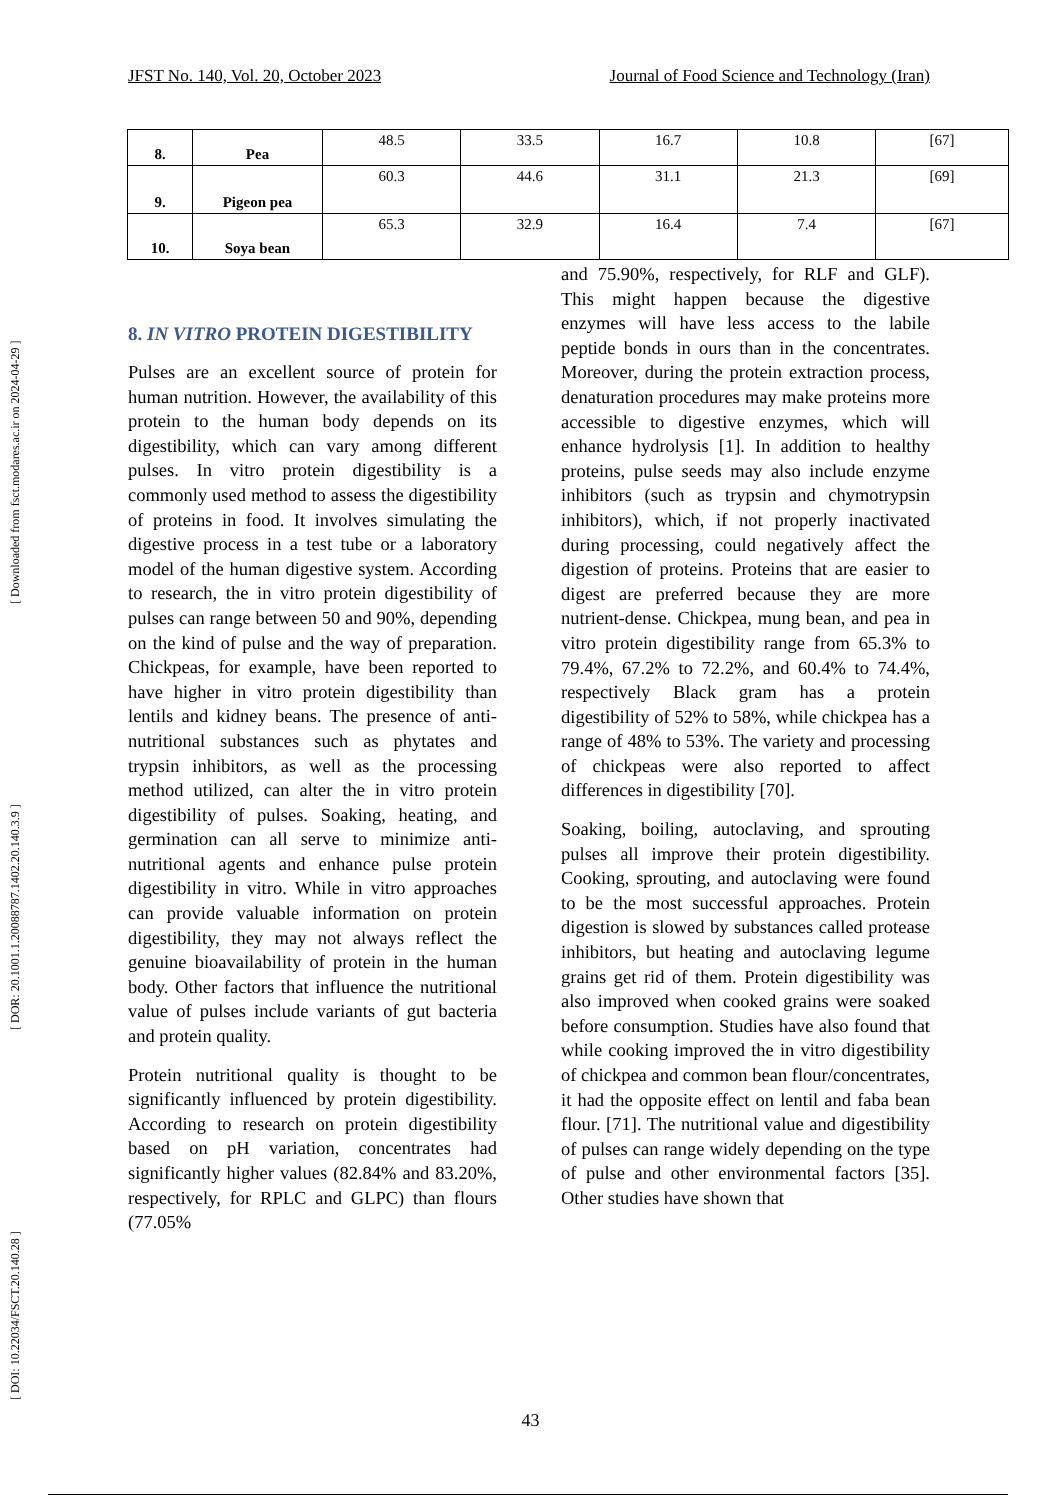[ DOI: 10.22034/FSCT.20.140.28 ] [ DOR: 20.1001.1.20088787.1402.20.140.3.9 ] [ Downloaded from fsct.modares.ac.ir on 2024-04-29 ]
JFST No. 140, Vol. 20, October 2023 Journal of Food Science and Technology (Iran)
| 8. | Pea | 48.5 | 33.5 | 16.7 | 10.8 | [67] |
| 9. | Pigeon pea | 60.3 | 44.6 | 31.1 | 21.3 | [69] |
| 10. | Soya bean | 65.3 | 32.9 | 16.4 | 7.4 | [67] |
8. IN VITRO PROTEIN DIGESTIBILITY
Pulses are an excellent source of protein for human nutrition. However, the availability of this protein to the human body depends on its digestibility, which can vary among different pulses. In vitro protein digestibility is a commonly used method to assess the digestibility of proteins in food. It involves simulating the digestive process in a test tube or a laboratory model of the human digestive system. According to research, the in vitro protein digestibility of pulses can range between 50 and 90%, depending on the kind of pulse and the way of preparation. Chickpeas, for example, have been reported to have higher in vitro protein digestibility than lentils and kidney beans. The presence of anti-nutritional substances such as phytates and trypsin inhibitors, as well as the processing method utilized, can alter the in vitro protein digestibility of pulses. Soaking, heating, and germination can all serve to minimize anti-nutritional agents and enhance pulse protein digestibility in vitro. While in vitro approaches can provide valuable information on protein digestibility, they may not always reflect the genuine bioavailability of protein in the human body. Other factors that influence the nutritional value of pulses include variants of gut bacteria and protein quality.
Protein nutritional quality is thought to be significantly influenced by protein digestibility. According to research on protein digestibility based on pH variation, concentrates had significantly higher values (82.84% and 83.20%, respectively, for RPLC and GLPC) than flours (77.05%
and 75.90%, respectively, for RLF and GLF). This might happen because the digestive enzymes will have less access to the labile peptide bonds in ours than in the concentrates. Moreover, during the protein extraction process, denaturation procedures may make proteins more accessible to digestive enzymes, which will enhance hydrolysis [1]. In addition to healthy proteins, pulse seeds may also include enzyme inhibitors (such as trypsin and chymotrypsin inhibitors), which, if not properly inactivated during processing, could negatively affect the digestion of proteins. Proteins that are easier to digest are preferred because they are more nutrient-dense. Chickpea, mung bean, and pea in vitro protein digestibility range from 65.3% to 79.4%, 67.2% to 72.2%, and 60.4% to 74.4%, respectively Black gram has a protein digestibility of 52% to 58%, while chickpea has a range of 48% to 53%. The variety and processing of chickpeas were also reported to affect differences in digestibility [70].
Soaking, boiling, autoclaving, and sprouting pulses all improve their protein digestibility. Cooking, sprouting, and autoclaving were found to be the most successful approaches. Protein digestion is slowed by substances called protease inhibitors, but heating and autoclaving legume grains get rid of them. Protein digestibility was also improved when cooked grains were soaked before consumption. Studies have also found that while cooking improved the in vitro digestibility of chickpea and common bean flour/concentrates, it had the opposite effect on lentil and faba bean flour. [71]. The nutritional value and digestibility of pulses can range widely depending on the type of pulse and other environmental factors [35]. Other studies have shown that
43